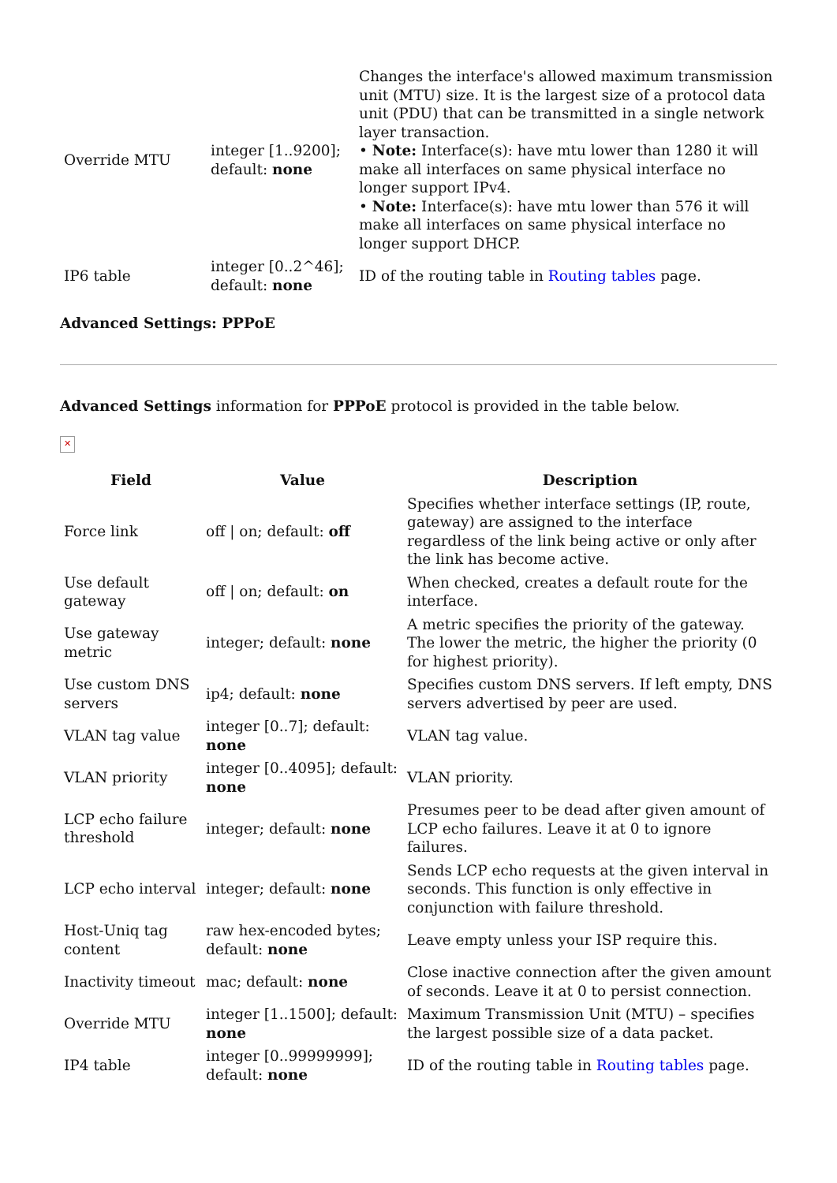| Override MTU | integer [1..9200]; default: none | Changes the interface's allowed maximum transmission unit (MTU) size. It is the largest size of a protocol data unit (PDU) that can be transmitted in a single network layer transaction. • Note: Interface(s): have mtu lower than 1280 it will make all interfaces on same physical interface no longer support IPv4. • Note: Interface(s): have mtu lower than 576 it will make all interfaces on same physical interface no longer support DHCP. |
| IP6 table | integer [0..2^46]; default: none | ID of the routing table in Routing tables page. |
Advanced Settings: PPPoE
​Advanced Settings information for PPPoE protocol is provided in the table below.
✕
| Field | Value | Description |
| --- | --- | --- |
| Force link | off / on; default: off | Specifies whether interface settings (IP, route, gateway) are assigned to the interface regardless of the link being active or only after the link has become active. |
| Use default gateway | off / on; default: on | When checked, creates a default route for the interface. |
| Use gateway metric | integer; default: none | A metric specifies the priority of the gateway. The lower the metric, the higher the priority (0 for highest priority). |
| Use custom DNS servers | ip4; default: none | Specifies custom DNS servers. If left empty, DNS servers advertised by peer are used. |
| VLAN tag value | integer [0..7]; default: none | VLAN tag value. |
| VLAN priority | integer [0..4095]; default: none | VLAN priority. |
| LCP echo failure threshold | integer; default: none | Presumes peer to be dead after given amount of LCP echo failures. Leave it at 0 to ignore failures. |
| LCP echo interval | integer; default: none | Sends LCP echo requests at the given interval in seconds. This function is only effective in conjunction with failure threshold. |
| Host-Uniq tag content | raw hex-encoded bytes; default: none | Leave empty unless your ISP require this. |
| Inactivity timeout | mac; default: none | Close inactive connection after the given amount of seconds. Leave it at 0 to persist connection. |
| Override MTU | integer [1..1500]; default: none | Maximum Transmission Unit (MTU) – specifies the largest possible size of a data packet. |
| IP4 table | integer [0..99999999]; default: none | ID of the routing table in Routing tables page. |